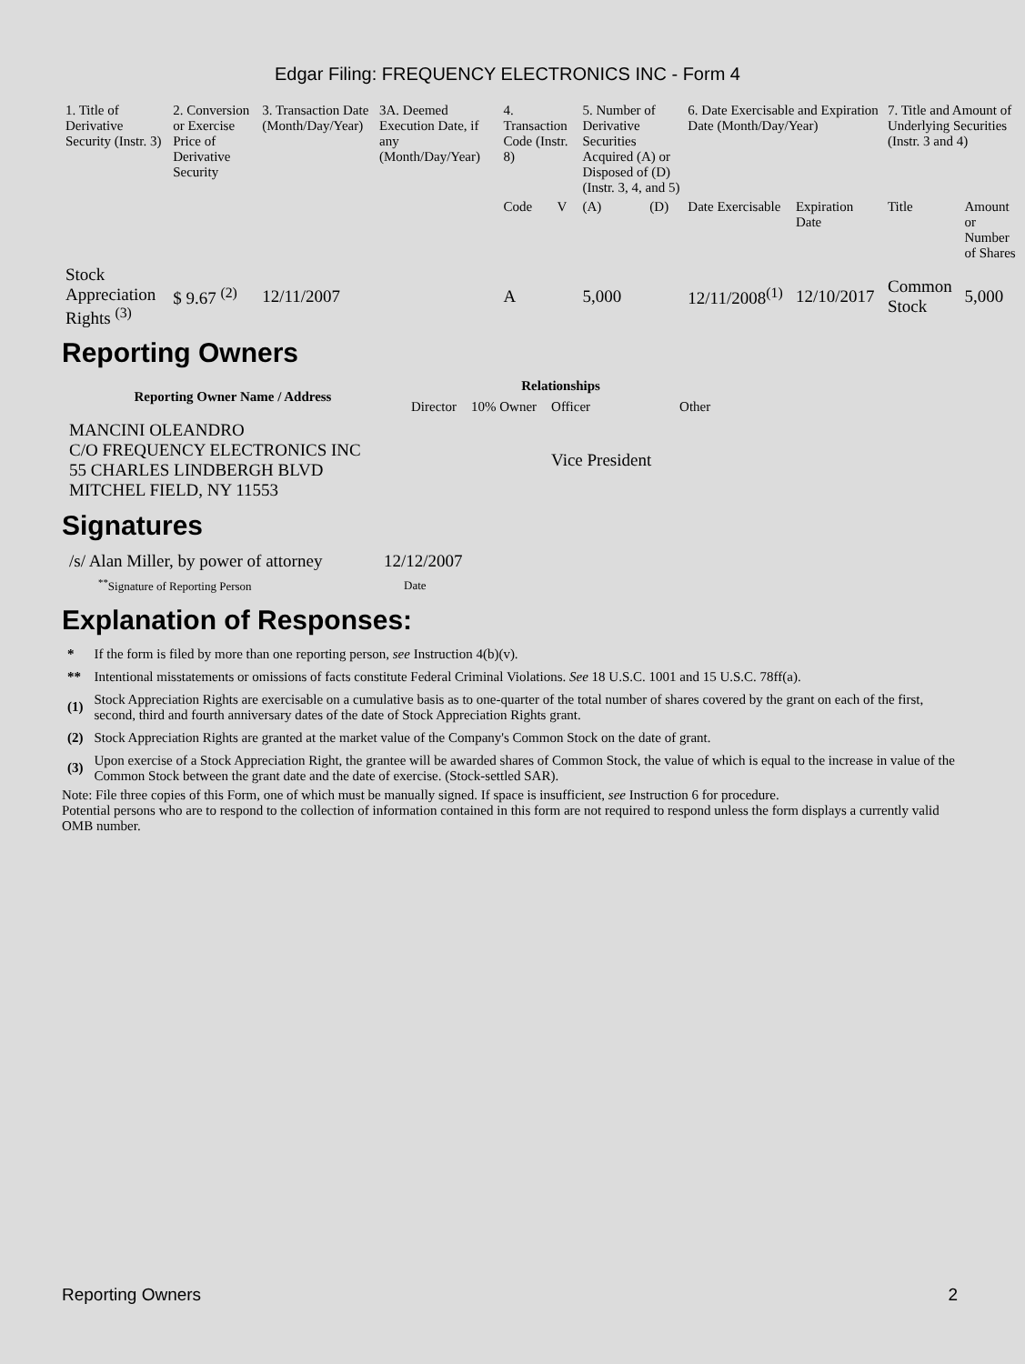Edgar Filing: FREQUENCY ELECTRONICS INC - Form 4
| 1. Title of Derivative Security (Instr. 3) | 2. Conversion or Exercise Price of Derivative Security | 3. Transaction Date (Month/Day/Year) | 3A. Deemed Execution Date, if any (Month/Day/Year) | 4. Transaction Code (Instr. 8) | | 5. Number of Derivative Securities Acquired (A) or Disposed of (D) (Instr. 3, 4, and 5) | | 6. Date Exercisable and Expiration Date (Month/Day/Year) | | 7. Title and Amount of Underlying Securities (Instr. 3 and 4) | |
| --- | --- | --- | --- | --- | --- | --- | --- | --- | --- | --- | --- |
| | | | | Code | V | (A) | (D) | Date Exercisable | Expiration Date | Title | Amount or Number of Shares |
| Stock Appreciation Rights <sup>(3)</sup> | $ 9.67 <sup>(2)</sup> | 12/11/2007 | | A | | 5,000 | | 12/11/2008<sup>(1)</sup> | 12/10/2017 | Common Stock | 5,000 |
Reporting Owners
| Reporting Owner Name / Address | Relationships | | | |
| --- | --- | --- | --- | --- |
| | Director | 10% Owner | Officer | Other |
| MANCINI OLEANDRO C/O FREQUENCY ELECTRONICS INC 55 CHARLES LINDBERGH BLVD MITCHEL FIELD, NY 11553 | | | Vice President | |
Signatures
| /s/ Alan Miller, by power of attorney | 12/12/2007 |
| <sup>**</sup> Signature of Reporting Person | Date |
Explanation of Responses:
| * | If the form is filed by more than one reporting person, see Instruction 4(b)(v). |
| ** | Intentional misstatements or omissions of facts constitute Federal Criminal Violations. See 18 U.S.C. 1001 and 15 U.S.C. 78ff(a). |
| (1) | Stock Appreciation Rights are exercisable on a cumulative basis as to one-quarter of the total number of shares covered by the grant on each of the first, second, third and fourth anniversary dates of the date of Stock Appreciation Rights grant. |
| (2) | Stock Appreciation Rights are granted at the market value of the Company's Common Stock on the date of grant. |
| (3) | Upon exercise of a Stock Appreciation Right, the grantee will be awarded shares of Common Stock, the value of which is equal to the increase in value of the Common Stock between the grant date and the date of exercise. (Stock-settled SAR). |
Note: File three copies of this Form, one of which must be manually signed. If space is insufficient, see Instruction 6 for procedure.
Potential persons who are to respond to the collection of information contained in this form are not required to respond unless the form displays a currently valid OMB number.
Reporting Owners 2